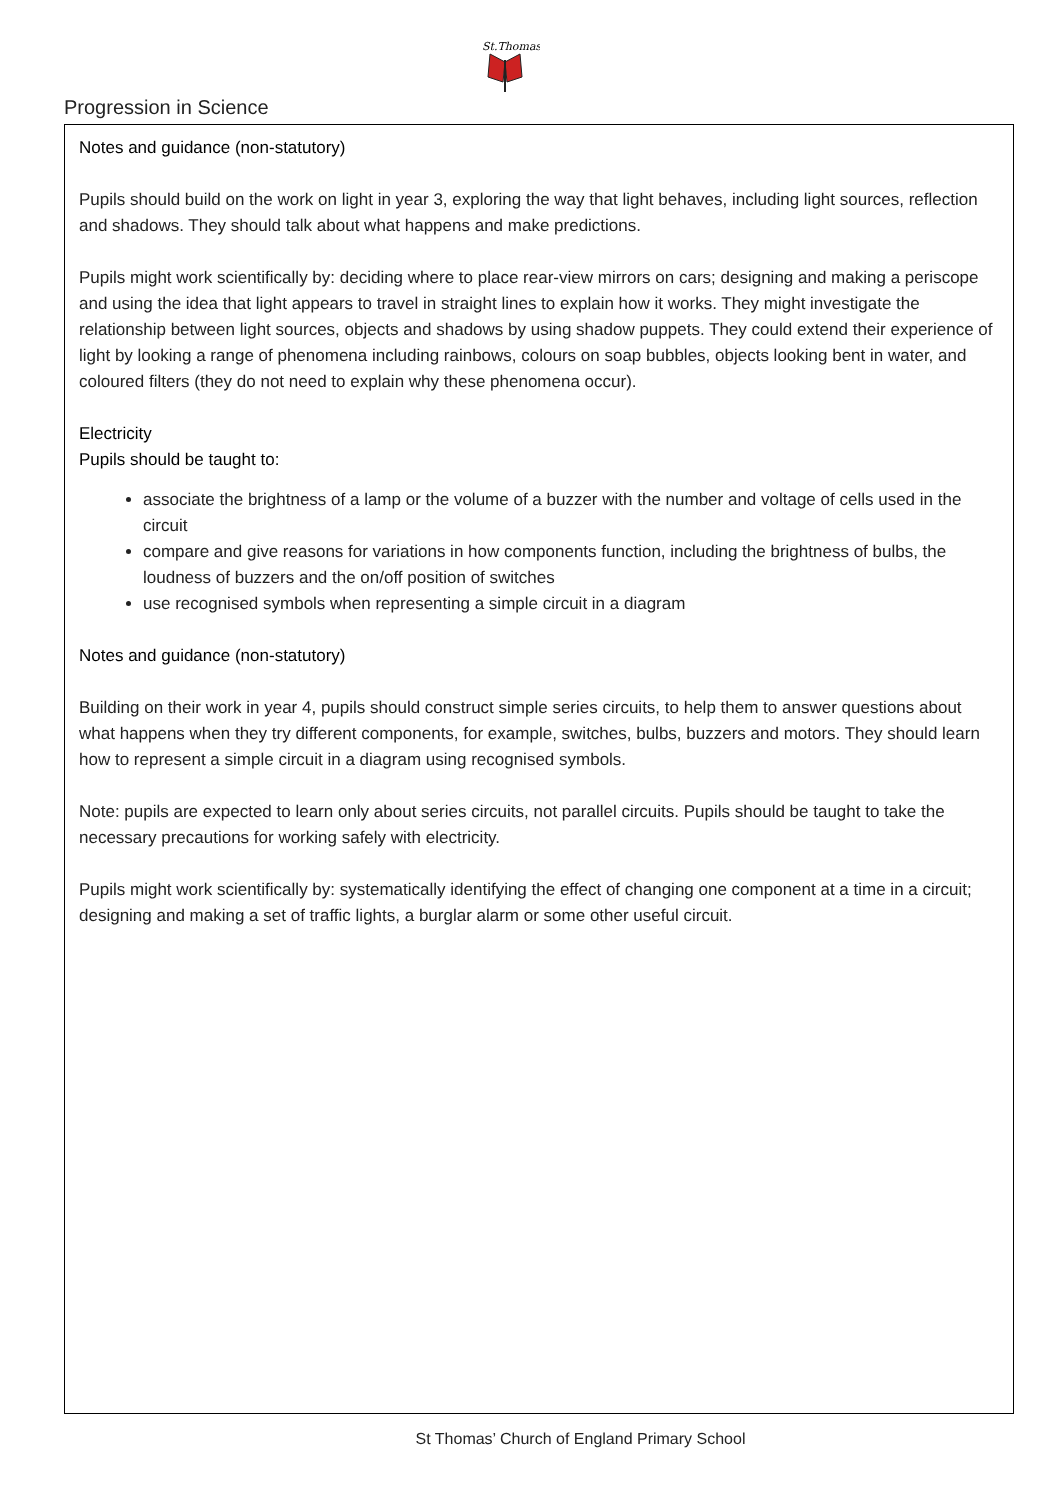St.Thomas
Progression in Science
Notes and guidance (non-statutory)
Pupils should build on the work on light in year 3, exploring the way that light behaves, including light sources, reflection and shadows. They should talk about what happens and make predictions.
Pupils might work scientifically by: deciding where to place rear-view mirrors on cars; designing and making a periscope and using the idea that light appears to travel in straight lines to explain how it works. They might investigate the relationship between light sources, objects and shadows by using shadow puppets. They could extend their experience of light by looking a range of phenomena including rainbows, colours on soap bubbles, objects looking bent in water, and coloured filters (they do not need to explain why these phenomena occur).
Electricity
Pupils should be taught to:
associate the brightness of a lamp or the volume of a buzzer with the number and voltage of cells used in the circuit
compare and give reasons for variations in how components function, including the brightness of bulbs, the loudness of buzzers and the on/off position of switches
use recognised symbols when representing a simple circuit in a diagram
Notes and guidance (non-statutory)
Building on their work in year 4, pupils should construct simple series circuits, to help them to answer questions about what happens when they try different components, for example, switches, bulbs, buzzers and motors. They should learn how to represent a simple circuit in a diagram using recognised symbols.
Note: pupils are expected to learn only about series circuits, not parallel circuits. Pupils should be taught to take the necessary precautions for working safely with electricity.
Pupils might work scientifically by: systematically identifying the effect of changing one component at a time in a circuit; designing and making a set of traffic lights, a burglar alarm or some other useful circuit.
St Thomas’ Church of England Primary School